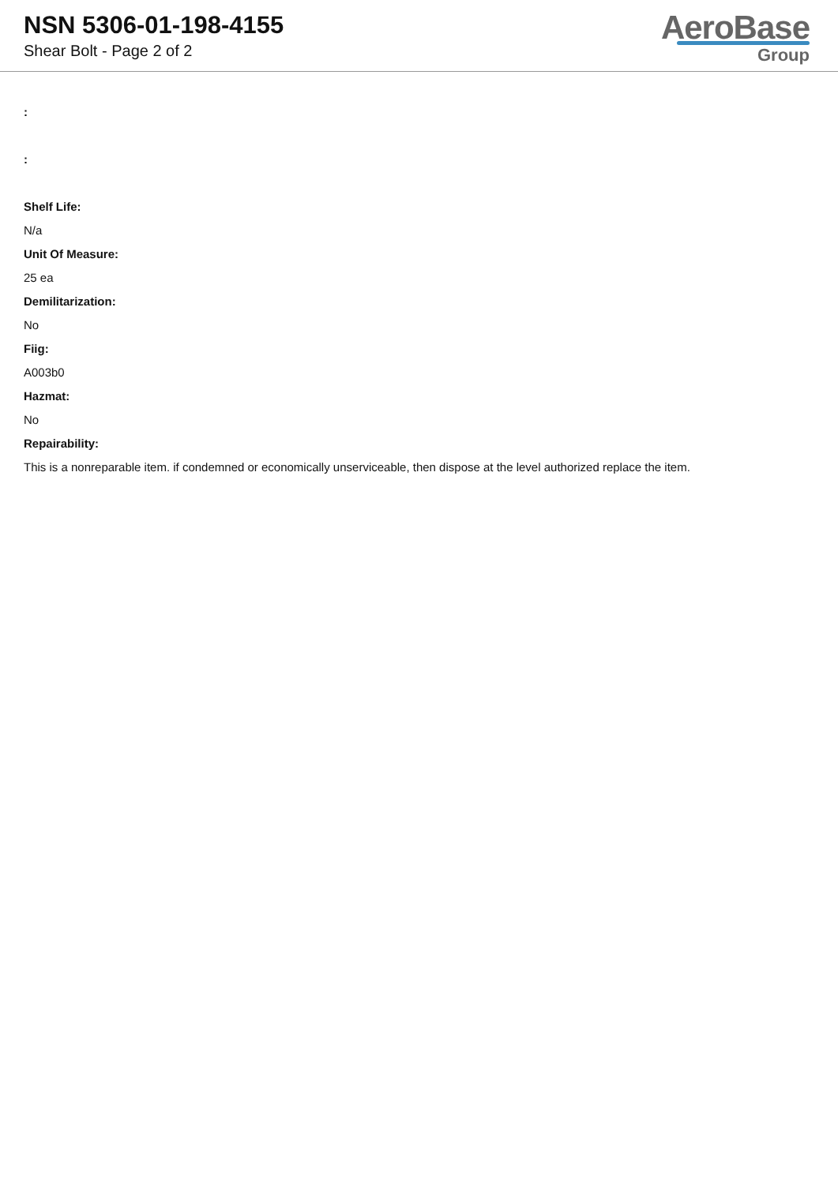NSN 5306-01-198-4155
Shear Bolt - Page 2 of 2
AeroBase
Group
:
:
Shelf Life:
N/a
Unit Of Measure:
25 ea
Demilitarization:
No
Fiig:
A003b0
Hazmat:
No
Repairability:
This is a nonreparable item. if condemned or economically unserviceable, then dispose at the level authorized replace the item.